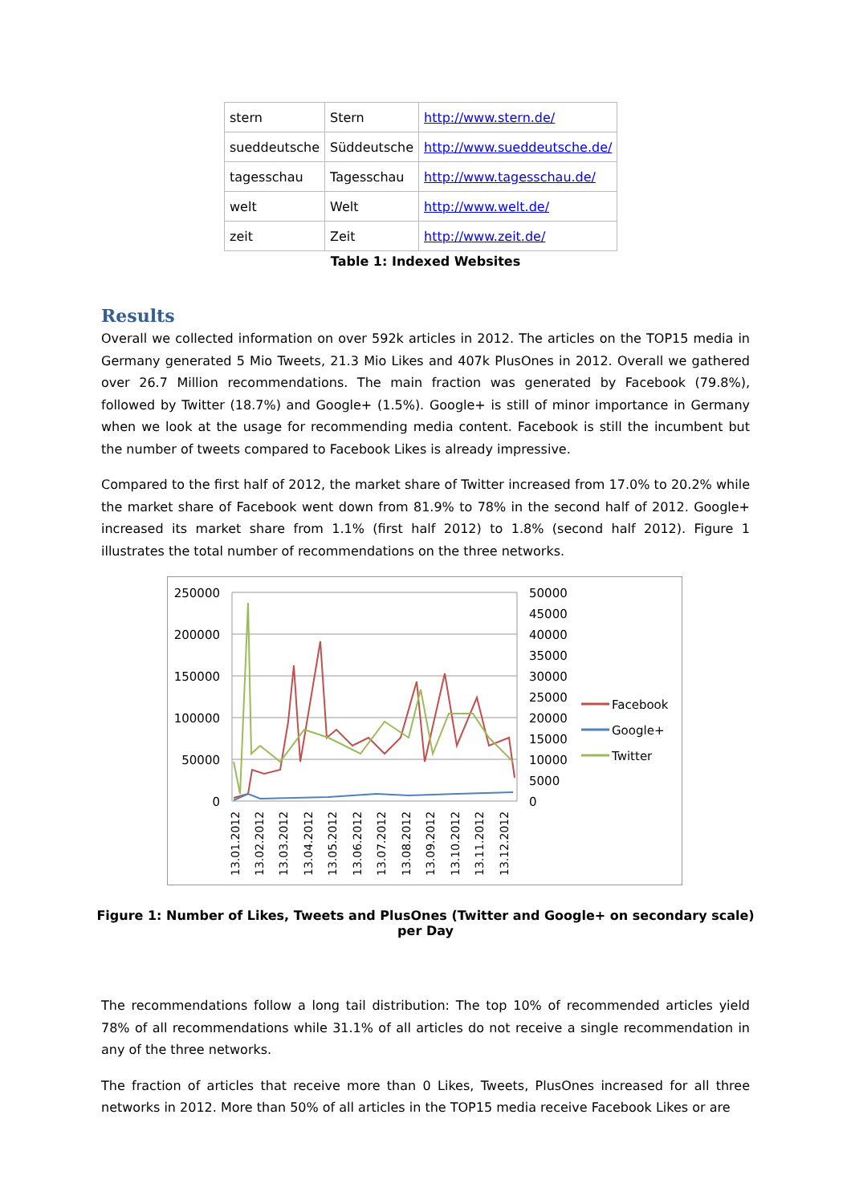| stern | Stern | http://www.stern.de/ |
| sueddeutsche | Süddeutsche | http://www.sueddeutsche.de/ |
| tagesschau | Tagesschau | http://www.tagesschau.de/ |
| welt | Welt | http://www.welt.de/ |
| zeit | Zeit | http://www.zeit.de/ |
Table 1: Indexed Websites
Results
Overall we collected information on over 592k articles in 2012. The articles on the TOP15 media in Germany generated 5 Mio Tweets, 21.3 Mio Likes and 407k PlusOnes in 2012. Overall we gathered over 26.7 Million recommendations. The main fraction was generated by Facebook (79.8%), followed by Twitter (18.7%) and Google+ (1.5%). Google+ is still of minor importance in Germany when we look at the usage for recommending media content. Facebook is still the incumbent but the number of tweets compared to Facebook Likes is already impressive.
Compared to the first half of 2012, the market share of Twitter increased from 17.0% to 20.2% while the market share of Facebook went down from 81.9% to 78% in the second half of 2012. Google+ increased its market share from 1.1% (first half 2012) to 1.8% (second half 2012). Figure 1 illustrates the total number of recommendations on the three networks.
250000
200000
150000
100000
50000
0
50000
45000
40000
35000
30000
25000
20000
15000
10000
5000
0
Facebook
Google+
Twitter
13.01.2012
13.02.2012
13.03.2012
13.04.2012
13.05.2012
13.06.2012
13.07.2012
13.08.2012
13.09.2012
13.10.2012
13.11.2012
13.12.2012
Figure 1: Number of Likes, Tweets and PlusOnes (Twitter and Google+ on secondary scale) per Day
The recommendations follow a long tail distribution: The top 10% of recommended articles yield 78% of all recommendations while 31.1% of all articles do not receive a single recommendation in any of the three networks.
The fraction of articles that receive more than 0 Likes, Tweets, PlusOnes increased for all three networks in 2012. More than 50% of all articles in the TOP15 media receive Facebook Likes or are